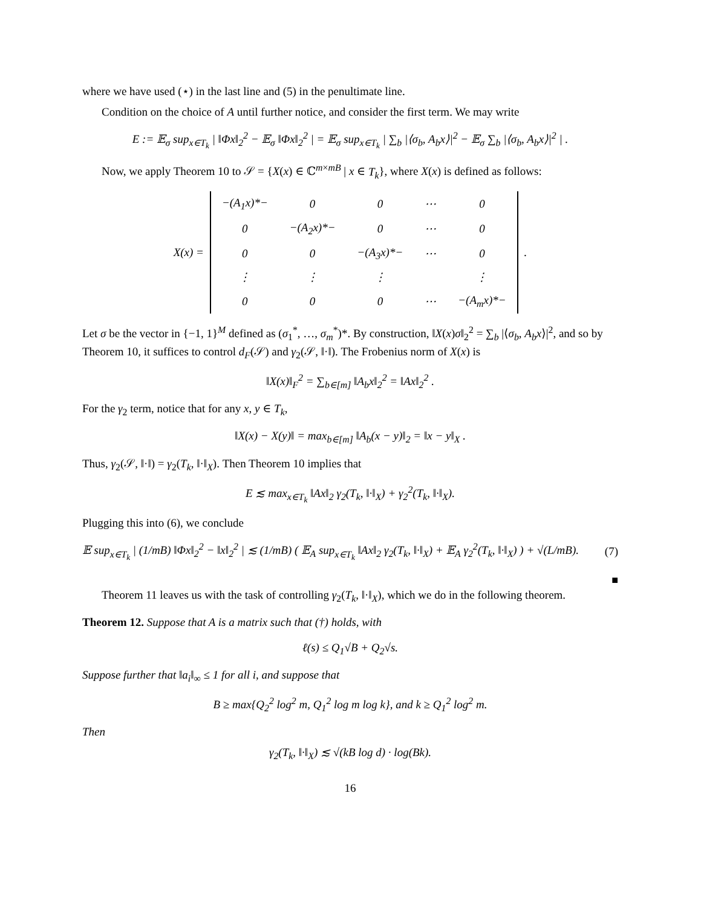where we have used (⋆) in the last line and (5) in the penultimate line.
Condition on the choice of A until further notice, and consider the first term. We may write
E := 𝔼<sub>σ</sub> sup<sub>x∈T<sub>k</sub></sub> | ‖Φx‖<sub>2</sub><sup>2</sup> − 𝔼<sub>σ</sub> ‖Φx‖<sub>2</sub><sup>2</sup> | = 𝔼<sub>σ</sub> sup<sub>x∈T<sub>k</sub></sub> | ∑<sub>b</sub> |⟨σ<sub>b</sub>, A<sub>b</sub>x⟩|<sup>2</sup> − 𝔼<sub>σ</sub> ∑<sub>b</sub> |⟨σ<sub>b</sub>, A<sub>b</sub>x⟩|<sup>2</sup> | .
Now, we apply Theorem 10 to 𝒮 = {X(x) ∈ ℂ<sup>m×mB</sup> | x ∈ T<sub>k</sub>}, where X(x) is defined as follows:
X(x) =
| −(A<sub>1</sub>x)*− | 0 | 0 | ⋯ | 0 |
| 0 | −(A<sub>2</sub>x)*− | 0 | ⋯ | 0 |
| 0 | 0 | −(A<sub>3</sub>x)*− | ⋯ | 0 |
| ⋮ | ⋮ | ⋮ | | ⋮ |
| 0 | 0 | 0 | ⋯ | −(A<sub>m</sub>x)*− |
.
Let σ be the vector in {−1, 1}<sup>M</sup> defined as (σ<sub>1</sub><sup>*</sup>, …, σ<sub>m</sub><sup>*</sup>)*. By construction, ‖X(x)σ‖<sub>2</sub><sup>2</sup> = ∑<sub>b</sub> |⟨σ<sub>b</sub>, A<sub>b</sub>x⟩|<sup>2</sup>, and so by Theorem 10, it suffices to control d<sub>F</sub>(𝒮) and γ<sub>2</sub>(𝒮, ‖·‖). The Frobenius norm of X(x) is
‖X(x)‖<sub>F</sub><sup>2</sup> = ∑<sub>b∈[m]</sub> ‖A<sub>b</sub>x‖<sub>2</sub><sup>2</sup> = ‖Ax‖<sub>2</sub><sup>2</sup> .
For the γ<sub>2</sub> term, notice that for any x, y ∈ T<sub>k</sub>,
‖X(x) − X(y)‖ = max<sub>b∈[m]</sub> ‖A<sub>b</sub>(x − y)‖<sub>2</sub> = ‖x − y‖<sub>X</sub> .
Thus, γ<sub>2</sub>(𝒮, ‖·‖) = γ<sub>2</sub>(T<sub>k</sub>, ‖·‖<sub>X</sub>). Then Theorem 10 implies that
E ≲ max<sub>x∈T<sub>k</sub></sub> ‖Ax‖<sub>2</sub> γ<sub>2</sub>(T<sub>k</sub>, ‖·‖<sub>X</sub>) + γ<sub>2</sub><sup>2</sup>(T<sub>k</sub>, ‖·‖<sub>X</sub>).
Plugging this into (6), we conclude
𝔼 sup<sub>x∈T<sub>k</sub></sub> | (1/mB) ‖Φx‖<sub>2</sub><sup>2</sup> − ‖x‖<sub>2</sub><sup>2</sup> | ≲ (1/mB) ( 𝔼<sub>A</sub> sup<sub>x∈T<sub>k</sub></sub> ‖Ax‖<sub>2</sub> γ<sub>2</sub>(T<sub>k</sub>, ‖·‖<sub>X</sub>) + 𝔼<sub>A</sub> γ<sub>2</sub><sup>2</sup>(T<sub>k</sub>, ‖·‖<sub>X</sub>) ) + √(L/mB). (7)
■
Theorem 11 leaves us with the task of controlling γ<sub>2</sub>(T<sub>k</sub>, ‖·‖<sub>X</sub>), which we do in the following theorem.
Theorem 12. Suppose that A is a matrix such that (†) holds, with
ℓ(s) ≤ Q<sub>1</sub>√B + Q<sub>2</sub>√s.
Suppose further that ‖a<sub>i</sub>‖<sub>∞</sub> ≤ 1 for all i, and suppose that
B ≥ max{Q<sub>2</sub><sup>2</sup> log<sup>2</sup> m, Q<sub>1</sub><sup>2</sup> log m log k}, and k ≥ Q<sub>1</sub><sup>2</sup> log<sup>2</sup> m.
Then
γ<sub>2</sub>(T<sub>k</sub>, ‖·‖<sub>X</sub>) ≲ √(kB log d) · log(Bk).
16